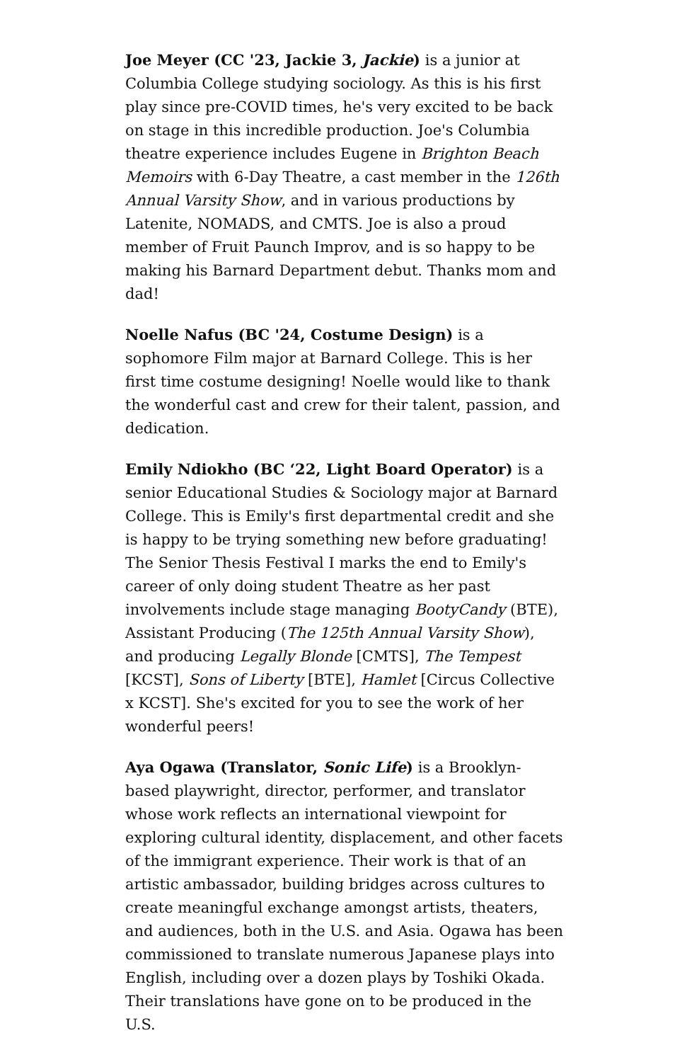Joe Meyer (CC '23, Jackie 3, Jackie) is a junior at Columbia College studying sociology. As this is his first play since pre-COVID times, he's very excited to be back on stage in this incredible production. Joe's Columbia theatre experience includes Eugene in Brighton Beach Memoirs with 6-Day Theatre, a cast member in the 126th Annual Varsity Show, and in various productions by Latenite, NOMADS, and CMTS. Joe is also a proud member of Fruit Paunch Improv, and is so happy to be making his Barnard Department debut. Thanks mom and dad!
Noelle Nafus (BC '24, Costume Design) is a sophomore Film major at Barnard College. This is her first time costume designing! Noelle would like to thank the wonderful cast and crew for their talent, passion, and dedication.
Emily Ndiokho (BC ‘22, Light Board Operator) is a senior Educational Studies & Sociology major at Barnard College. This is Emily's first departmental credit and she is happy to be trying something new before graduating! The Senior Thesis Festival I marks the end to Emily's career of only doing student Theatre as her past involvements include stage managing BootyCandy (BTE), Assistant Producing (The 125th Annual Varsity Show), and producing Legally Blonde [CMTS], The Tempest [KCST], Sons of Liberty [BTE], Hamlet [Circus Collective x KCST]. She's excited for you to see the work of her wonderful peers!
Aya Ogawa (Translator, Sonic Life) is a Brooklyn-based playwright, director, performer, and translator whose work reflects an international viewpoint for exploring cultural identity, displacement, and other facets of the immigrant experience. Their work is that of an artistic ambassador, building bridges across cultures to create meaningful exchange amongst artists, theaters, and audiences, both in the U.S. and Asia. Ogawa has been commissioned to translate numerous Japanese plays into English, including over a dozen plays by Toshiki Okada. Their translations have gone on to be produced in the U.S.